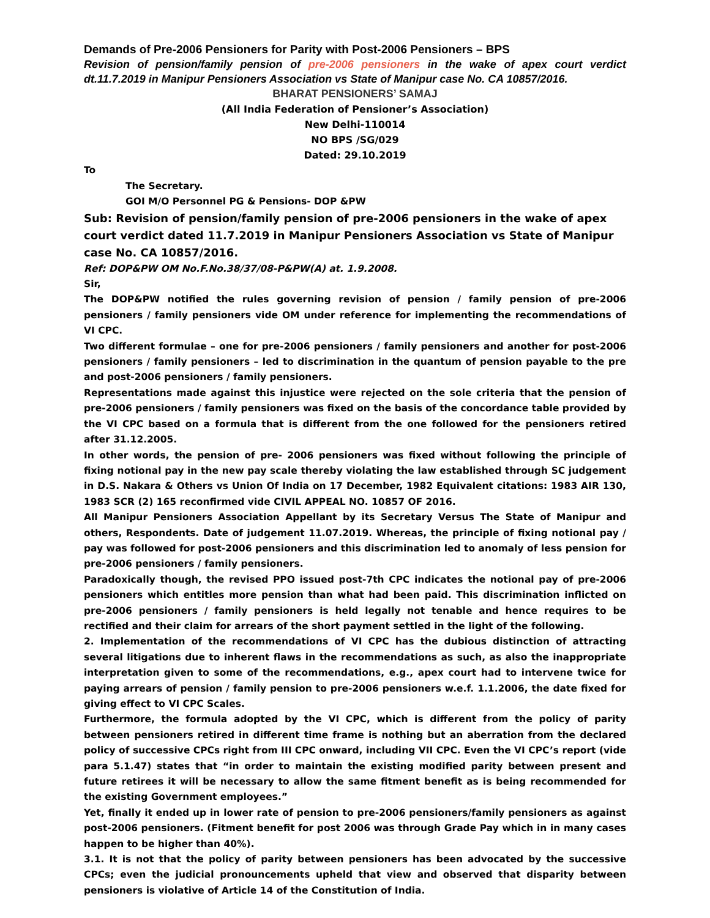Demands of Pre-2006 Pensioners for Parity with Post-2006 Pensioners – BPS
Revision of pension/family pension of pre-2006 pensioners in the wake of apex court verdict dt.11.7.2019 in Manipur Pensioners Association vs State of Manipur case No. CA 10857/2016.
BHARAT PENSIONERS’ SAMAJ
(All India Federation of Pensioner’s Association)
New Delhi-110014
NO BPS /SG/029
Dated: 29.10.2019
To
The Secretary.
GOI M/O Personnel PG & Pensions- DOP &PW
Sub: Revision of pension/family pension of pre-2006 pensioners in the wake of apex court verdict dated 11.7.2019 in Manipur Pensioners Association vs State of Manipur case No. CA 10857/2016.
Ref: DOP&PW OM No.F.No.38/37/08-P&PW(A) at. 1.9.2008.
Sir,
The DOP&PW notified the rules governing revision of pension / family pension of pre-2006 pensioners / family pensioners vide OM under reference for implementing the recommendations of VI CPC.
Two different formulae – one for pre-2006 pensioners / family pensioners and another for post-2006 pensioners / family pensioners – led to discrimination in the quantum of pension payable to the pre and post-2006 pensioners / family pensioners.
Representations made against this injustice were rejected on the sole criteria that the pension of pre-2006 pensioners / family pensioners was fixed on the basis of the concordance table provided by the VI CPC based on a formula that is different from the one followed for the pensioners retired after 31.12.2005.
In other words, the pension of pre- 2006 pensioners was fixed without following the principle of fixing notional pay in the new pay scale thereby violating the law established through SC judgement in D.S. Nakara & Others vs Union Of India on 17 December, 1982 Equivalent citations: 1983 AIR 130, 1983 SCR (2) 165 reconfirmed vide CIVIL APPEAL NO. 10857 OF 2016.
All Manipur Pensioners Association Appellant by its Secretary Versus The State of Manipur and others, Respondents. Date of judgement 11.07.2019. Whereas, the principle of fixing notional pay / pay was followed for post-2006 pensioners and this discrimination led to anomaly of less pension for pre-2006 pensioners / family pensioners.
Paradoxically though, the revised PPO issued post-7th CPC indicates the notional pay of pre-2006 pensioners which entitles more pension than what had been paid. This discrimination inflicted on pre-2006 pensioners / family pensioners is held legally not tenable and hence requires to be rectified and their claim for arrears of the short payment settled in the light of the following.
2. Implementation of the recommendations of VI CPC has the dubious distinction of attracting several litigations due to inherent flaws in the recommendations as such, as also the inappropriate interpretation given to some of the recommendations, e.g., apex court had to intervene twice for paying arrears of pension / family pension to pre-2006 pensioners w.e.f. 1.1.2006, the date fixed for giving effect to VI CPC Scales.
Furthermore, the formula adopted by the VI CPC, which is different from the policy of parity between pensioners retired in different time frame is nothing but an aberration from the declared policy of successive CPCs right from III CPC onward, including VII CPC. Even the VI CPC’s report (vide para 5.1.47) states that “in order to maintain the existing modified parity between present and future retirees it will be necessary to allow the same fitment benefit as is being recommended for the existing Government employees.”
Yet, finally it ended up in lower rate of pension to pre-2006 pensioners/family pensioners as against post-2006 pensioners. (Fitment benefit for post 2006 was through Grade Pay which in in many cases happen to be higher than 40%).
3.1. It is not that the policy of parity between pensioners has been advocated by the successive CPCs; even the judicial pronouncements upheld that view and observed that disparity between pensioners is violative of Article 14 of the Constitution of India.